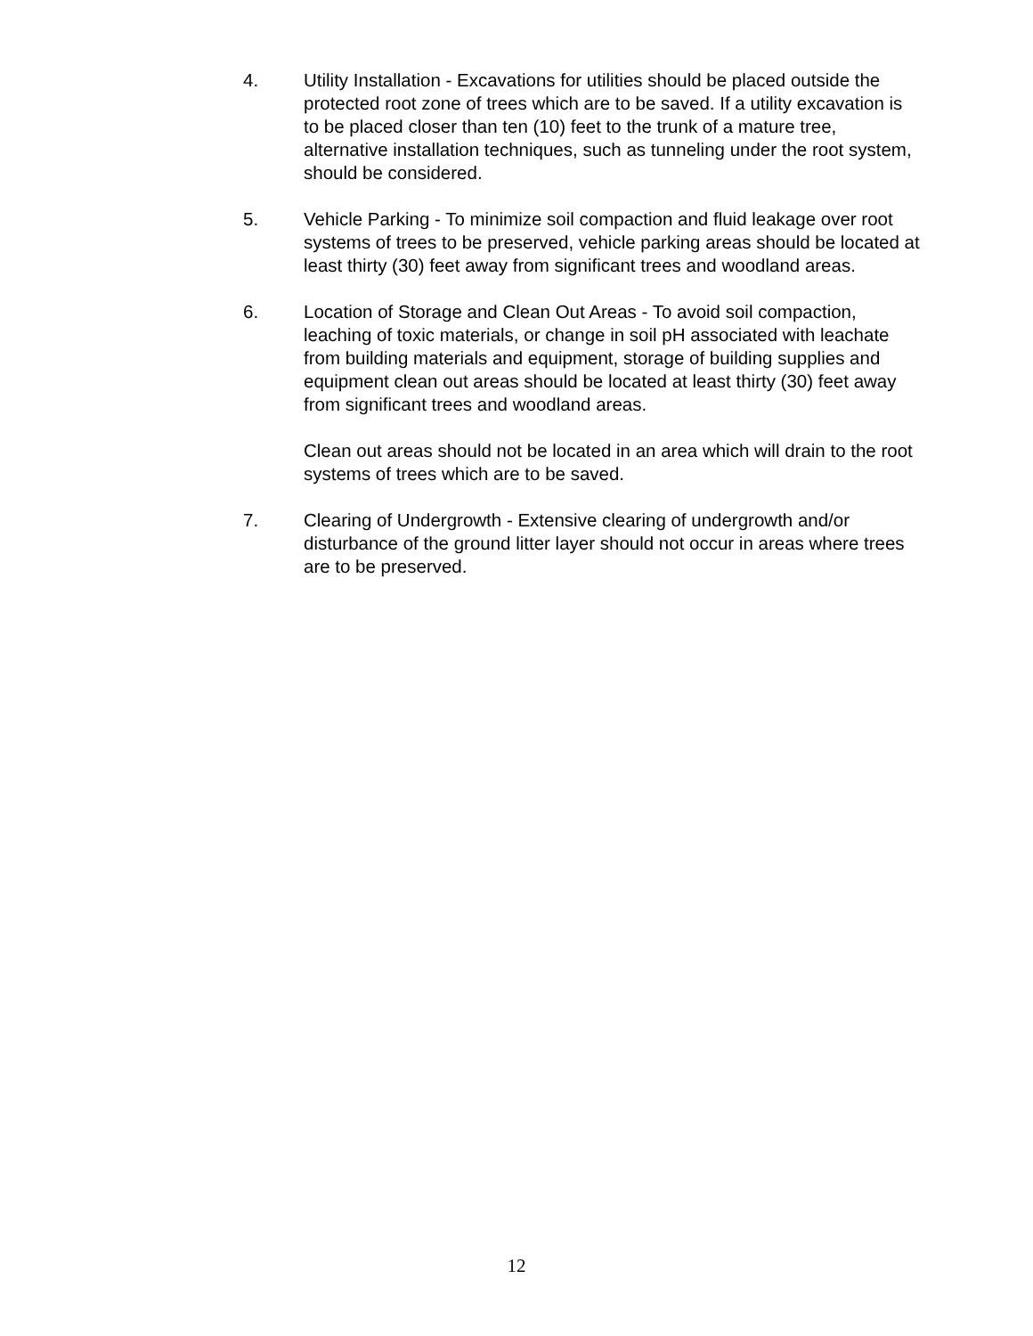4. Utility Installation - Excavations for utilities should be placed outside the protected root zone of trees which are to be saved. If a utility excavation is to be placed closer than ten (10) feet to the trunk of a mature tree, alternative installation techniques, such as tunneling under the root system, should be considered.
5. Vehicle Parking - To minimize soil compaction and fluid leakage over root systems of trees to be preserved, vehicle parking areas should be located at least thirty (30) feet away from significant trees and woodland areas.
6. Location of Storage and Clean Out Areas - To avoid soil compaction, leaching of toxic materials, or change in soil pH associated with leachate from building materials and equipment, storage of building supplies and equipment clean out areas should be located at least thirty (30) feet away from significant trees and woodland areas.
Clean out areas should not be located in an area which will drain to the root systems of trees which are to be saved.
7. Clearing of Undergrowth - Extensive clearing of undergrowth and/or disturbance of the ground litter layer should not occur in areas where trees are to be preserved.
12